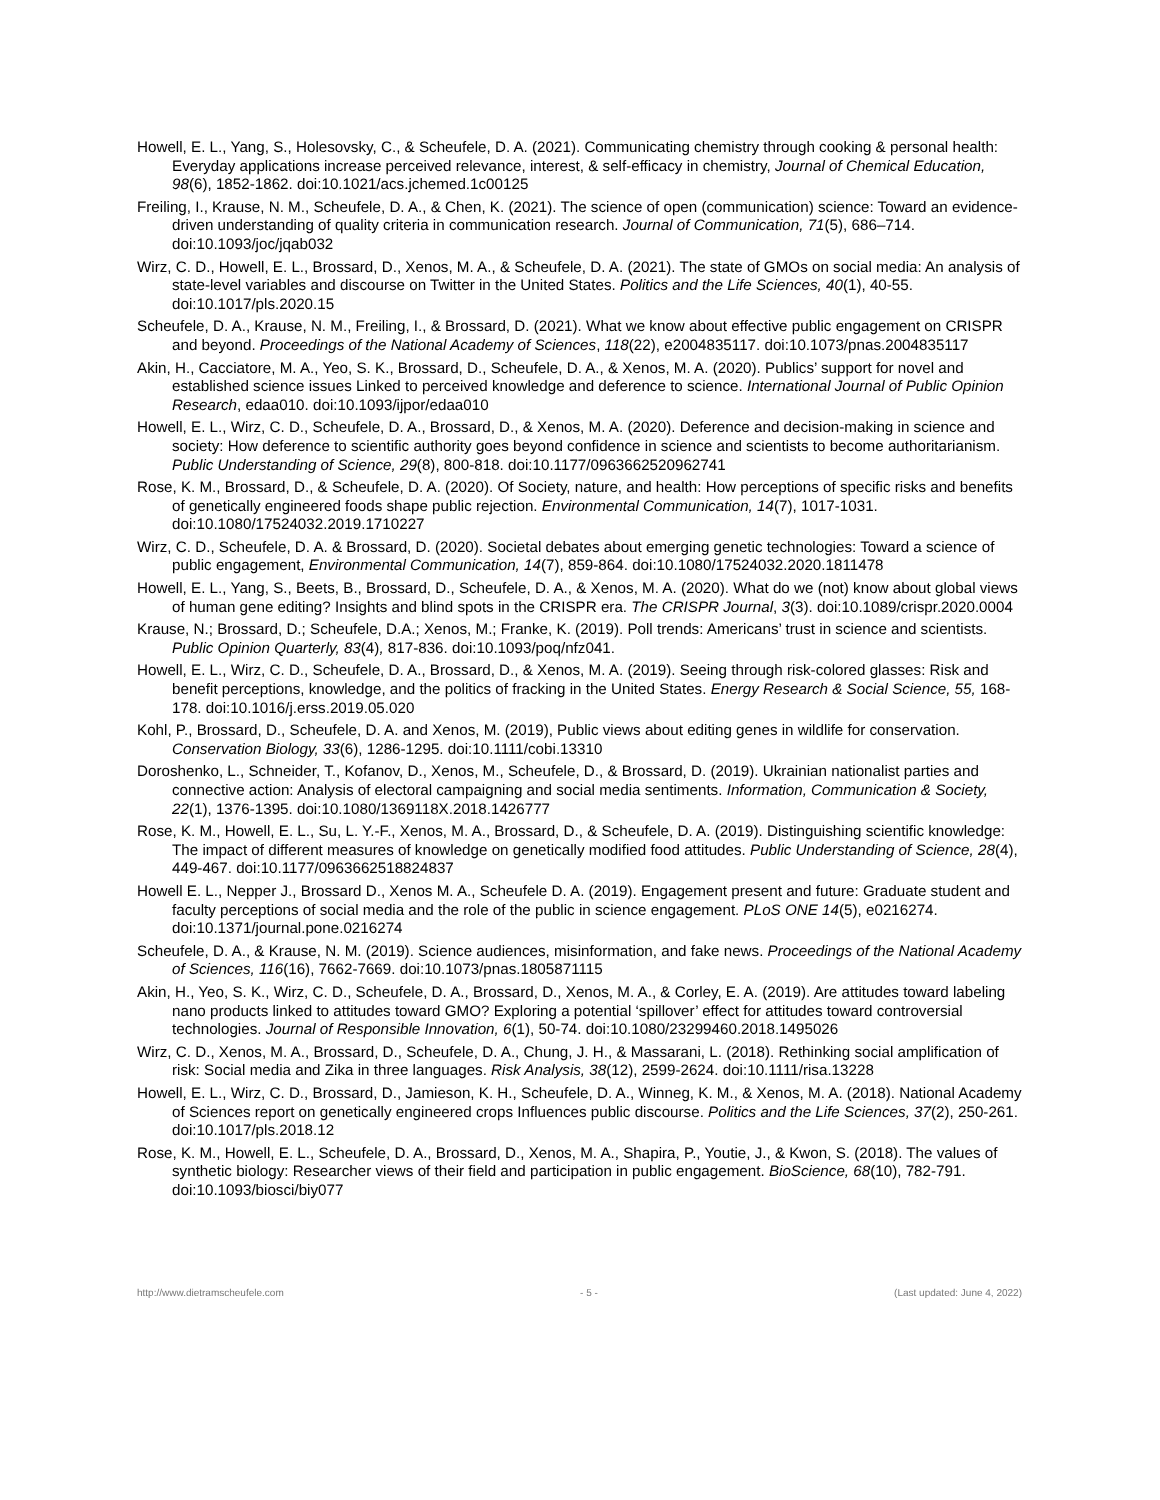Howell, E. L., Yang, S., Holesovsky, C., & Scheufele, D. A. (2021). Communicating chemistry through cooking & personal health: Everyday applications increase perceived relevance, interest, & self-efficacy in chemistry, Journal of Chemical Education, 98(6), 1852-1862. doi:10.1021/acs.jchemed.1c00125
Freiling, I., Krause, N. M., Scheufele, D. A., & Chen, K. (2021). The science of open (communication) science: Toward an evidence-driven understanding of quality criteria in communication research. Journal of Communication, 71(5), 686–714. doi:10.1093/joc/jqab032
Wirz, C. D., Howell, E. L., Brossard, D., Xenos, M. A., & Scheufele, D. A. (2021). The state of GMOs on social media: An analysis of state-level variables and discourse on Twitter in the United States. Politics and the Life Sciences, 40(1), 40-55. doi:10.1017/pls.2020.15
Scheufele, D. A., Krause, N. M., Freiling, I., & Brossard, D. (2021). What we know about effective public engagement on CRISPR and beyond. Proceedings of the National Academy of Sciences, 118(22), e2004835117. doi:10.1073/pnas.2004835117
Akin, H., Cacciatore, M. A., Yeo, S. K., Brossard, D., Scheufele, D. A., & Xenos, M. A. (2020). Publics’ support for novel and established science issues Linked to perceived knowledge and deference to science. International Journal of Public Opinion Research, edaa010. doi:10.1093/ijpor/edaa010
Howell, E. L., Wirz, C. D., Scheufele, D. A., Brossard, D., & Xenos, M. A. (2020). Deference and decision-making in science and society: How deference to scientific authority goes beyond confidence in science and scientists to become authoritarianism. Public Understanding of Science, 29(8), 800-818. doi:10.1177/0963662520962741
Rose, K. M., Brossard, D., & Scheufele, D. A. (2020). Of Society, nature, and health: How perceptions of specific risks and benefits of genetically engineered foods shape public rejection. Environmental Communication, 14(7), 1017-1031. doi:10.1080/17524032.2019.1710227
Wirz, C. D., Scheufele, D. A. & Brossard, D. (2020). Societal debates about emerging genetic technologies: Toward a science of public engagement, Environmental Communication, 14(7), 859-864. doi:10.1080/17524032.2020.1811478
Howell, E. L., Yang, S., Beets, B., Brossard, D., Scheufele, D. A., & Xenos, M. A. (2020). What do we (not) know about global views of human gene editing? Insights and blind spots in the CRISPR era. The CRISPR Journal, 3(3). doi:10.1089/crispr.2020.0004
Krause, N.; Brossard, D.; Scheufele, D.A.; Xenos, M.; Franke, K. (2019). Poll trends: Americans’ trust in science and scientists. Public Opinion Quarterly, 83(4), 817-836. doi:10.1093/poq/nfz041.
Howell, E. L., Wirz, C. D., Scheufele, D. A., Brossard, D., & Xenos, M. A. (2019). Seeing through risk-colored glasses: Risk and benefit perceptions, knowledge, and the politics of fracking in the United States. Energy Research & Social Science, 55, 168-178. doi:10.1016/j.erss.2019.05.020
Kohl, P., Brossard, D., Scheufele, D. A. and Xenos, M. (2019), Public views about editing genes in wildlife for conservation. Conservation Biology, 33(6), 1286-1295. doi:10.1111/cobi.13310
Doroshenko, L., Schneider, T., Kofanov, D., Xenos, M., Scheufele, D., & Brossard, D. (2019). Ukrainian nationalist parties and connective action: Analysis of electoral campaigning and social media sentiments. Information, Communication & Society, 22(1), 1376-1395. doi:10.1080/1369118X.2018.1426777
Rose, K. M., Howell, E. L., Su, L. Y.-F., Xenos, M. A., Brossard, D., & Scheufele, D. A. (2019). Distinguishing scientific knowledge: The impact of different measures of knowledge on genetically modified food attitudes. Public Understanding of Science, 28(4), 449-467. doi:10.1177/0963662518824837
Howell E. L., Nepper J., Brossard D., Xenos M. A., Scheufele D. A. (2019). Engagement present and future: Graduate student and faculty perceptions of social media and the role of the public in science engagement. PLoS ONE 14(5), e0216274. doi:10.1371/journal.pone.0216274
Scheufele, D. A., & Krause, N. M. (2019). Science audiences, misinformation, and fake news. Proceedings of the National Academy of Sciences, 116(16), 7662-7669. doi:10.1073/pnas.1805871115
Akin, H., Yeo, S. K., Wirz, C. D., Scheufele, D. A., Brossard, D., Xenos, M. A., & Corley, E. A. (2019). Are attitudes toward labeling nano products linked to attitudes toward GMO? Exploring a potential ‘spillover’ effect for attitudes toward controversial technologies. Journal of Responsible Innovation, 6(1), 50-74. doi:10.1080/23299460.2018.1495026
Wirz, C. D., Xenos, M. A., Brossard, D., Scheufele, D. A., Chung, J. H., & Massarani, L. (2018). Rethinking social amplification of risk: Social media and Zika in three languages. Risk Analysis, 38(12), 2599-2624. doi:10.1111/risa.13228
Howell, E. L., Wirz, C. D., Brossard, D., Jamieson, K. H., Scheufele, D. A., Winneg, K. M., & Xenos, M. A. (2018). National Academy of Sciences report on genetically engineered crops Influences public discourse. Politics and the Life Sciences, 37(2), 250-261. doi:10.1017/pls.2018.12
Rose, K. M., Howell, E. L., Scheufele, D. A., Brossard, D., Xenos, M. A., Shapira, P., Youtie, J., & Kwon, S. (2018). The values of synthetic biology: Researcher views of their field and participation in public engagement. BioScience, 68(10), 782-791. doi:10.1093/biosci/biy077
http://www.dietramscheufele.com - 5 - (Last updated: June 4, 2022)